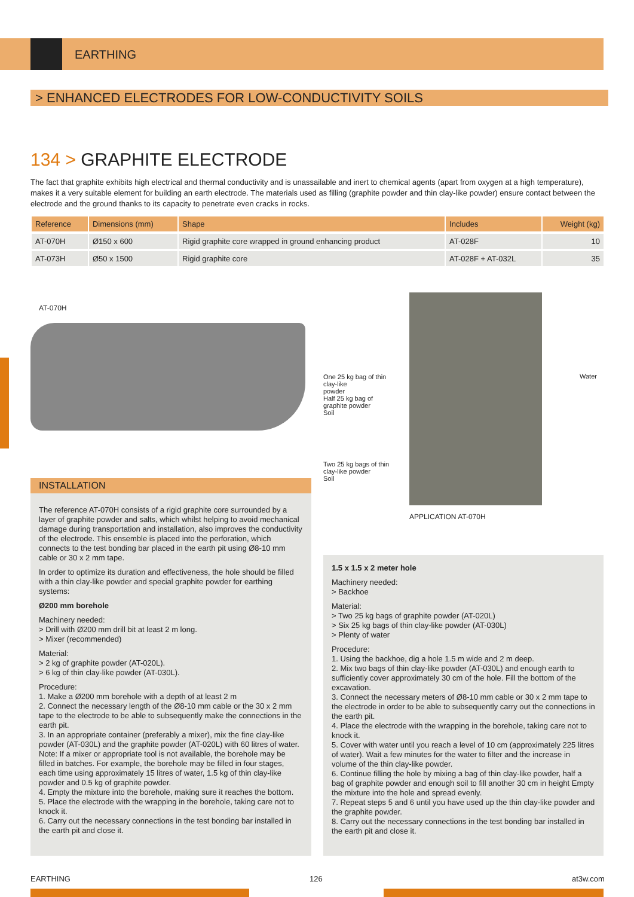EARTHING
> ENHANCED ELECTRODES FOR LOW-CONDUCTIVITY SOILS
134 > GRAPHITE ELECTRODE
The fact that graphite exhibits high electrical and thermal conductivity and is unassailable and inert to chemical agents (apart from oxygen at a high temperature), makes it a very suitable element for building an earth electrode. The materials used as filling (graphite powder and thin clay-like powder) ensure contact between the electrode and the ground thanks to its capacity to penetrate even cracks in rocks.
| Reference | Dimensions (mm) | Shape | Includes | Weight (kg) |
| --- | --- | --- | --- | --- |
| AT-070H | Ø150 x 600 | Rigid graphite core wrapped in ground enhancing product | AT-028F | 10 |
| AT-073H | Ø50 x 1500 | Rigid graphite core | AT-028F + AT-032L | 35 |
AT-070H
One 25 kg bag of thin
clay-like
powder
Half 25 kg bag of
graphite powder
Soil
Two 25 kg bags of thin
clay-like powder
Soil
Water
APPLICATION AT-070H
INSTALLATION
The reference AT-070H consists of a rigid graphite core surrounded by a layer of graphite powder and salts, which whilst helping to avoid mechanical damage during transportation and installation, also improves the conductivity of the electrode. This ensemble is placed into the perforation, which connects to the test bonding bar placed in the earth pit using Ø8-10 mm cable or 30 x 2 mm tape.
In order to optimize its duration and effectiveness, the hole should be filled with a thin clay-like powder and special graphite powder for earthing systems:
Ø200 mm borehole
Machinery needed:
> Drill with Ø200 mm drill bit at least 2 m long.
> Mixer (recommended)
Material:
> 2 kg of graphite powder (AT-020L).
> 6 kg of thin clay-like powder (AT-030L).
Procedure:
1. Make a Ø200 mm borehole with a depth of at least 2 m
2. Connect the necessary length of the Ø8-10 mm cable or the 30 x 2 mm tape to the electrode to be able to subsequently make the connections in the earth pit.
3. In an appropriate container (preferably a mixer), mix the fine clay-like powder (AT-030L) and the graphite powder (AT-020L) with 60 litres of water.
Note: If a mixer or appropriate tool is not available, the borehole may be filled in batches. For example, the borehole may be filled in four stages, each time using approximately 15 litres of water, 1.5 kg of thin clay-like powder and 0.5 kg of graphite powder.
4. Empty the mixture into the borehole, making sure it reaches the bottom.
5. Place the electrode with the wrapping in the borehole, taking care not to knock it.
6. Carry out the necessary connections in the test bonding bar installed in the earth pit and close it.
1.5 x 1.5 x 2 meter hole
Machinery needed:
> Backhoe
Material:
> Two 25 kg bags of graphite powder (AT-020L)
> Six 25 kg bags of thin clay-like powder (AT-030L)
> Plenty of water
Procedure:
1. Using the backhoe, dig a hole 1.5 m wide and 2 m deep.
2. Mix two bags of thin clay-like powder (AT-030L) and enough earth to sufficiently cover approximately 30 cm of the hole. Fill the bottom of the excavation.
3. Connect the necessary meters of Ø8-10 mm cable or 30 x 2 mm tape to the electrode in order to be able to subsequently carry out the connections in the earth pit.
4. Place the electrode with the wrapping in the borehole, taking care not to knock it.
5. Cover with water until you reach a level of 10 cm (approximately 225 litres of water). Wait a few minutes for the water to filter and the increase in volume of the thin clay-like powder.
6. Continue filling the hole by mixing a bag of thin clay-like powder, half a bag of graphite powder and enough soil to fill another 30 cm in height Empty the mixture into the hole and spread evenly.
7. Repeat steps 5 and 6 until you have used up the thin clay-like powder and the graphite powder.
8. Carry out the necessary connections in the test bonding bar installed in the earth pit and close it.
EARTHING 126 at3w.com